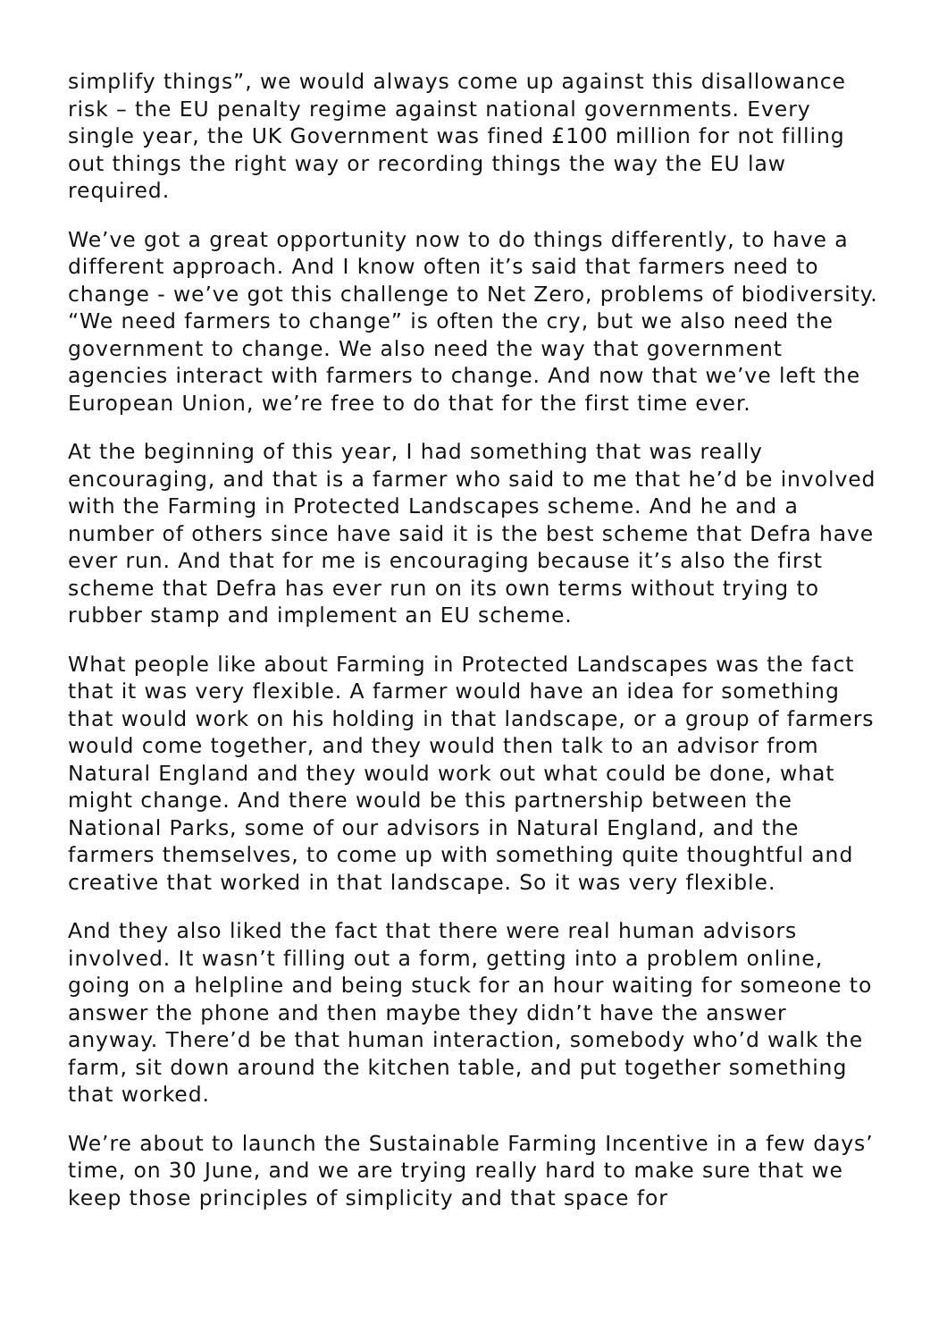simplify things”, we would always come up against this disallowance risk – the EU penalty regime against national governments. Every single year, the UK Government was fined £100 million for not filling out things the right way or recording things the way the EU law required.
We’ve got a great opportunity now to do things differently, to have a different approach. And I know often it’s said that farmers need to change - we’ve got this challenge to Net Zero, problems of biodiversity. “We need farmers to change” is often the cry, but we also need the government to change. We also need the way that government agencies interact with farmers to change. And now that we’ve left the European Union, we’re free to do that for the first time ever.
At the beginning of this year, I had something that was really encouraging, and that is a farmer who said to me that he’d be involved with the Farming in Protected Landscapes scheme. And he and a number of others since have said it is the best scheme that Defra have ever run. And that for me is encouraging because it’s also the first scheme that Defra has ever run on its own terms without trying to rubber stamp and implement an EU scheme.
What people like about Farming in Protected Landscapes was the fact that it was very flexible. A farmer would have an idea for something that would work on his holding in that landscape, or a group of farmers would come together, and they would then talk to an advisor from Natural England and they would work out what could be done, what might change. And there would be this partnership between the National Parks, some of our advisors in Natural England, and the farmers themselves, to come up with something quite thoughtful and creative that worked in that landscape. So it was very flexible.
And they also liked the fact that there were real human advisors involved. It wasn’t filling out a form, getting into a problem online, going on a helpline and being stuck for an hour waiting for someone to answer the phone and then maybe they didn’t have the answer anyway. There’d be that human interaction, somebody who’d walk the farm, sit down around the kitchen table, and put together something that worked.
We’re about to launch the Sustainable Farming Incentive in a few days’ time, on 30 June, and we are trying really hard to make sure that we keep those principles of simplicity and that space for